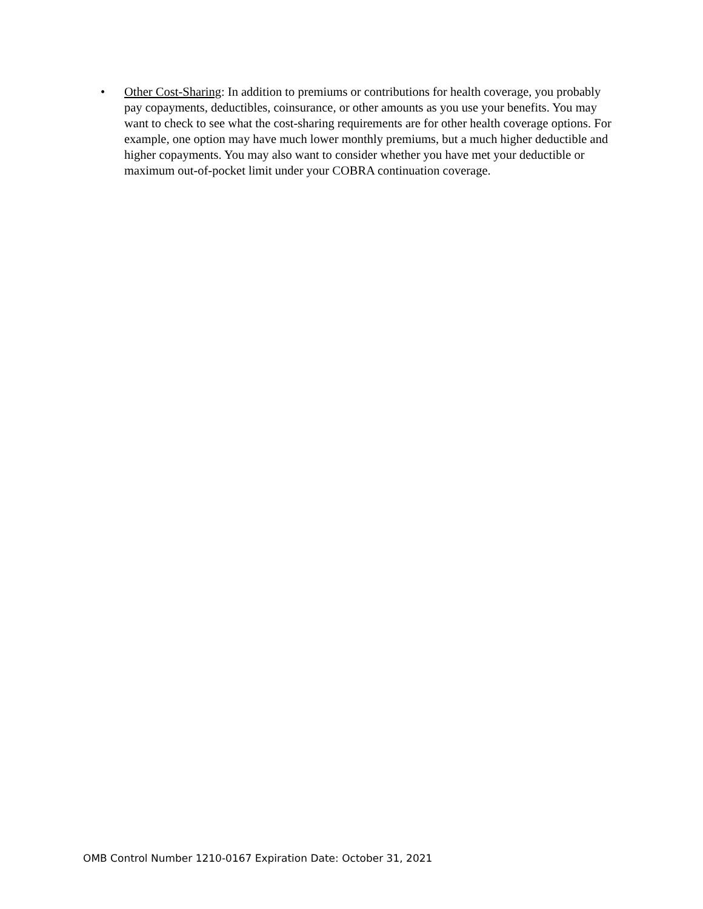• Other Cost-Sharing: In addition to premiums or contributions for health coverage, you probably pay copayments, deductibles, coinsurance, or other amounts as you use your benefits. You may want to check to see what the cost-sharing requirements are for other health coverage options. For example, one option may have much lower monthly premiums, but a much higher deductible and higher copayments. You may also want to consider whether you have met your deductible or maximum out-of-pocket limit under your COBRA continuation coverage.
OMB Control Number 1210-0167 Expiration Date: October 31, 2021